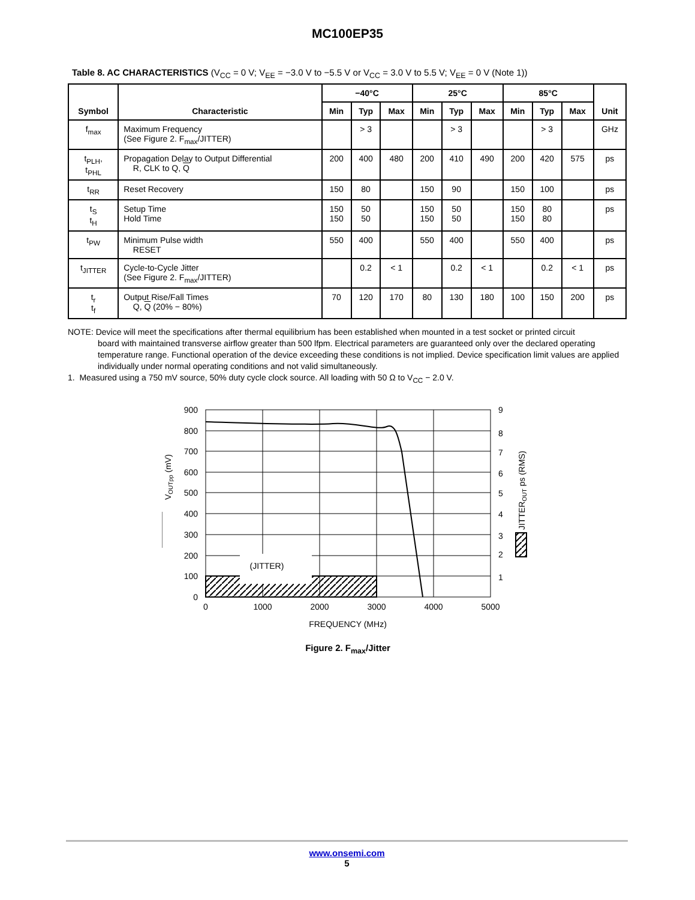MC100EP35
Table 8. AC CHARACTERISTICS (V<sub>CC</sub> = 0 V; V<sub>EE</sub> = −3.0 V to −5.5 V or V<sub>CC</sub> = 3.0 V to 5.5 V; V<sub>EE</sub> = 0 V (Note 1))
| Symbol | Characteristic | −40°C | | | 25°C | | | 85°C | | | Unit |
| --- | --- | --- | --- | --- | --- | --- | --- | --- | --- | --- | --- |
| | | Min | Typ | Max | Min | Typ | Max | Min | Typ | Max | |
| f<sub>max</sub> | Maximum Frequency (See Figure 2. F<sub>max</sub>/JITTER) | | > 3 | | | > 3 | | | > 3 | | GHz |
| t<sub>PLH</sub>, t<sub>PHL</sub> | Propagation Delay to Output Differential R, CLK to Q, Q | 200 | 400 | 480 | 200 | 410 | 490 | 200 | 420 | 575 | ps |
| t<sub>RR</sub> | Reset Recovery | 150 | 80 | | 150 | 90 | | 150 | 100 | | ps |
| t<sub>S</sub> t<sub>H</sub> | Setup Time Hold Time | 150 150 | 50 50 | | 150 150 | 50 50 | | 150 150 | 80 80 | | ps |
| t<sub>PW</sub> | Minimum Pulse width RESET | 550 | 400 | | 550 | 400 | | 550 | 400 | | ps |
| t<sub>JITTER</sub> | Cycle-to-Cycle Jitter (See Figure 2. F<sub>max</sub>/JITTER) | | 0.2 | < 1 | | 0.2 | < 1 | | 0.2 | < 1 | ps |
| t<sub>r</sub> t<sub>f</sub> | Output Rise/Fall Times Q, Q (20% − 80%) | 70 | 120 | 170 | 80 | 130 | 180 | 100 | 150 | 200 | ps |
NOTE: Device will meet the specifications after thermal equilibrium has been established when mounted in a test socket or printed circuit
board with maintained transverse airflow greater than 500 lfpm. Electrical parameters are guaranteed only over the declared operating temperature range. Functional operation of the device exceeding these conditions is not implied. Device specification limit values are applied individually under normal operating conditions and not valid simultaneously.
1. Measured using a 750 mV source, 50% duty cycle clock source. All loading with 50 Ω to V<sub>CC</sub> − 2.0 V.
(JITTER)
900
800
700
600
500
400
300
200
100
0
9
8
7
6
5
4
3
2
1
0
1000
2000
3000
4000
5000
FREQUENCY (MHz)
VOUTpp (mV)
JITTEROUT ps (RMS)
Figure 2. F<sub>max</sub>/Jitter
www.onsemi.com
5